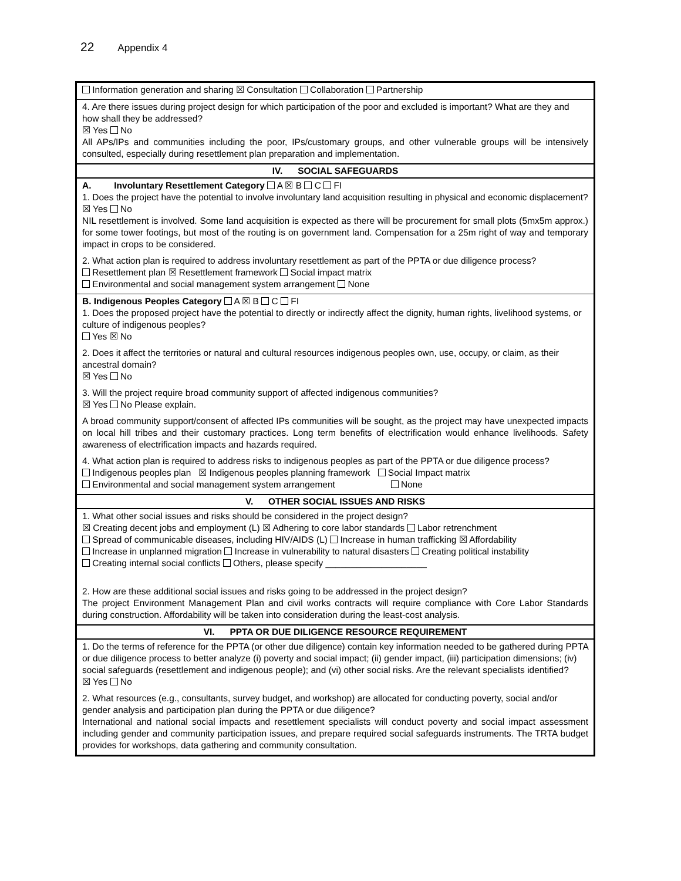22 Appendix 4
| Information generation and sharing ☒ Consultation Collaboration Partnership |
| 4. Are there issues during project design for which participation of the poor and excluded is important? What are they and how shall they be addressed? ☒ Yes No All APs/IPs and communities including the poor, IPs/customary groups, and other vulnerable groups will be intensively consulted, especially during resettlement plan preparation and implementation. |
| IV. SOCIAL SAFEGUARDS |
| A. Involuntary Resettlement Category A ☒ B C FI 1. Does the project have the potential to involve involuntary land acquisition resulting in physical and economic displacement? ☒ Yes No NIL resettlement is involved. Some land acquisition is expected as there will be procurement for small plots (5mx5m approx.) for some tower footings, but most of the routing is on government land. Compensation for a 25m right of way and temporary impact in crops to be considered. 2. What action plan is required to address involuntary resettlement as part of the PPTA or due diligence process? Resettlement plan ☒ Resettlement framework Social impact matrix Environmental and social management system arrangement None |
| B. Indigenous Peoples Category A ☒ B C FI 1. Does the proposed project have the potential to directly or indirectly affect the dignity, human rights, livelihood systems, or culture of indigenous peoples? Yes ☒ No 2. Does it affect the territories or natural and cultural resources indigenous peoples own, use, occupy, or claim, as their ancestral domain? ☒ Yes No 3. Will the project require broad community support of affected indigenous communities? ☒ Yes No Please explain. A broad community support/consent of affected IPs communities will be sought, as the project may have unexpected impacts on local hill tribes and their customary practices. Long term benefits of electrification would enhance livelihoods. Safety awareness of electrification impacts and hazards required. 4. What action plan is required to address risks to indigenous peoples as part of the PPTA or due diligence process? Indigenous peoples plan ☒ Indigenous peoples planning framework Social Impact matrix Environmental and social management system arrangement None |
| V. OTHER SOCIAL ISSUES AND RISKS |
| 1. What other social issues and risks should be considered in the project design? ☒ Creating decent jobs and employment (L) ☒ Adhering to core labor standards Labor retrenchment Spread of communicable diseases, including HIV/AIDS (L) Increase in human trafficking ☒ Affordability Increase in unplanned migration Increase in vulnerability to natural disasters Creating political instability Creating internal social conflicts Others, please specify ____________________ 2. How are these additional social issues and risks going to be addressed in the project design? The project Environment Management Plan and civil works contracts will require compliance with Core Labor Standards during construction. Affordability will be taken into consideration during the least-cost analysis. |
| VI. PPTA OR DUE DILIGENCE RESOURCE REQUIREMENT |
| 1. Do the terms of reference for the PPTA (or other due diligence) contain key information needed to be gathered during PPTA or due diligence process to better analyze (i) poverty and social impact; (ii) gender impact, (iii) participation dimensions; (iv) social safeguards (resettlement and indigenous people); and (vi) other social risks. Are the relevant specialists identified? ☒ Yes No 2. What resources (e.g., consultants, survey budget, and workshop) are allocated for conducting poverty, social and/or gender analysis and participation plan during the PPTA or due diligence? International and national social impacts and resettlement specialists will conduct poverty and social impact assessment including gender and community participation issues, and prepare required social safeguards instruments. The TRTA budget provides for workshops, data gathering and community consultation. |